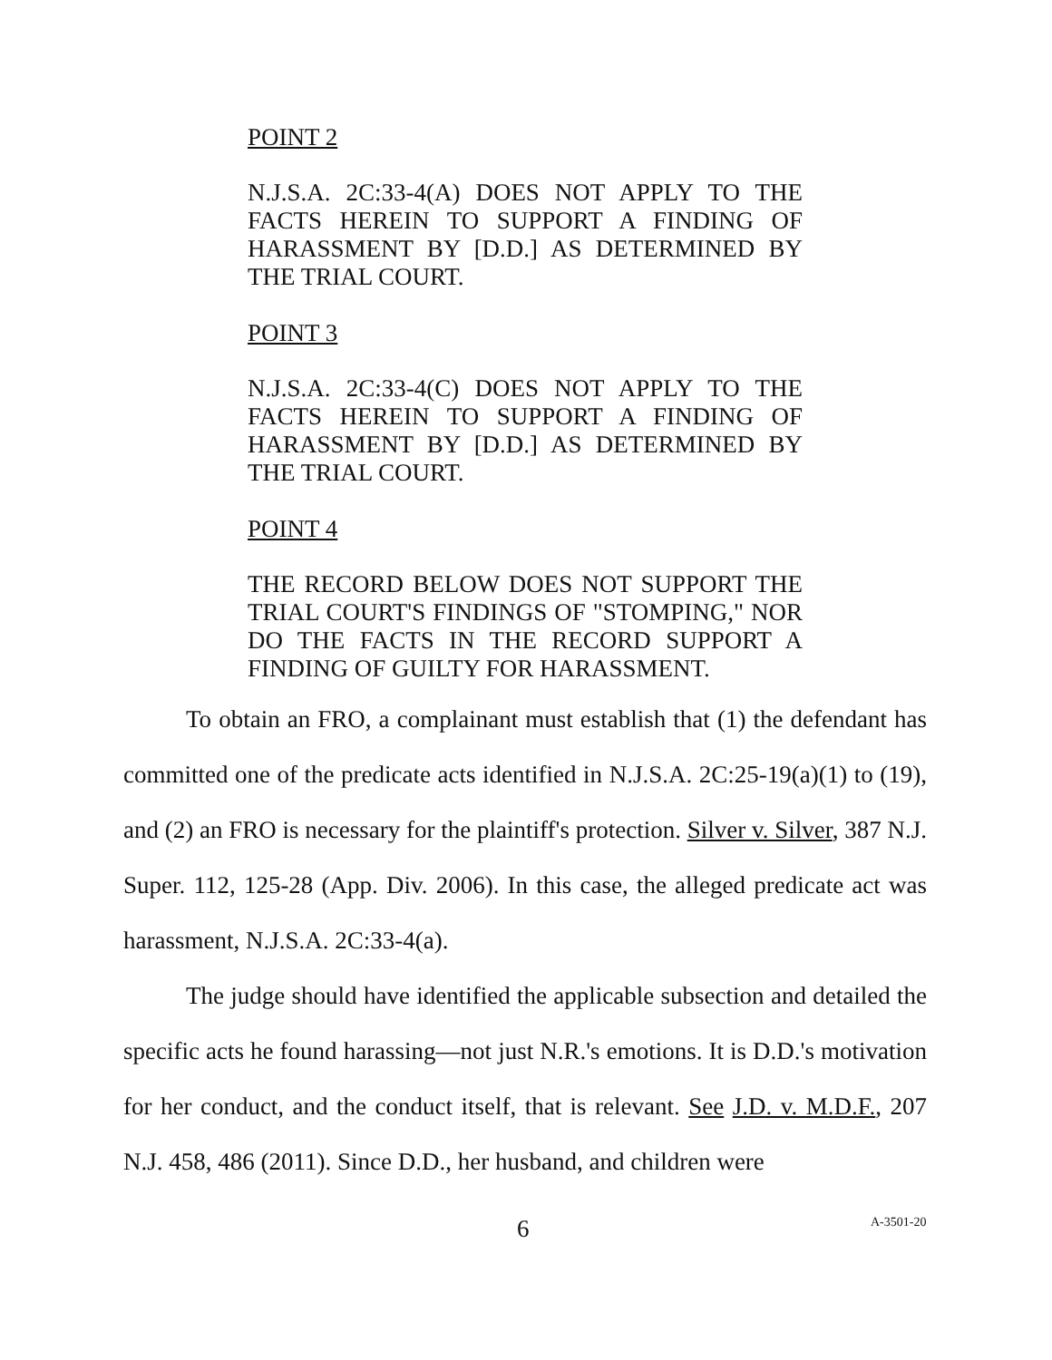POINT 2
N.J.S.A. 2C:33-4(A) DOES NOT APPLY TO THE FACTS HEREIN TO SUPPORT A FINDING OF HARASSMENT BY [D.D.] AS DETERMINED BY THE TRIAL COURT.
POINT 3
N.J.S.A. 2C:33-4(C) DOES NOT APPLY TO THE FACTS HEREIN TO SUPPORT A FINDING OF HARASSMENT BY [D.D.] AS DETERMINED BY THE TRIAL COURT.
POINT 4
THE RECORD BELOW DOES NOT SUPPORT THE TRIAL COURT'S FINDINGS OF "STOMPING," NOR DO THE FACTS IN THE RECORD SUPPORT A FINDING OF GUILTY FOR HARASSMENT.
To obtain an FRO, a complainant must establish that (1) the defendant has committed one of the predicate acts identified in N.J.S.A. 2C:25-19(a)(1) to (19), and (2) an FRO is necessary for the plaintiff's protection. Silver v. Silver, 387 N.J. Super. 112, 125-28 (App. Div. 2006). In this case, the alleged predicate act was harassment, N.J.S.A. 2C:33-4(a).
The judge should have identified the applicable subsection and detailed the specific acts he found harassing—not just N.R.'s emotions. It is D.D.'s motivation for her conduct, and the conduct itself, that is relevant. See J.D. v. M.D.F., 207 N.J. 458, 486 (2011). Since D.D., her husband, and children were
6 A-3501-20